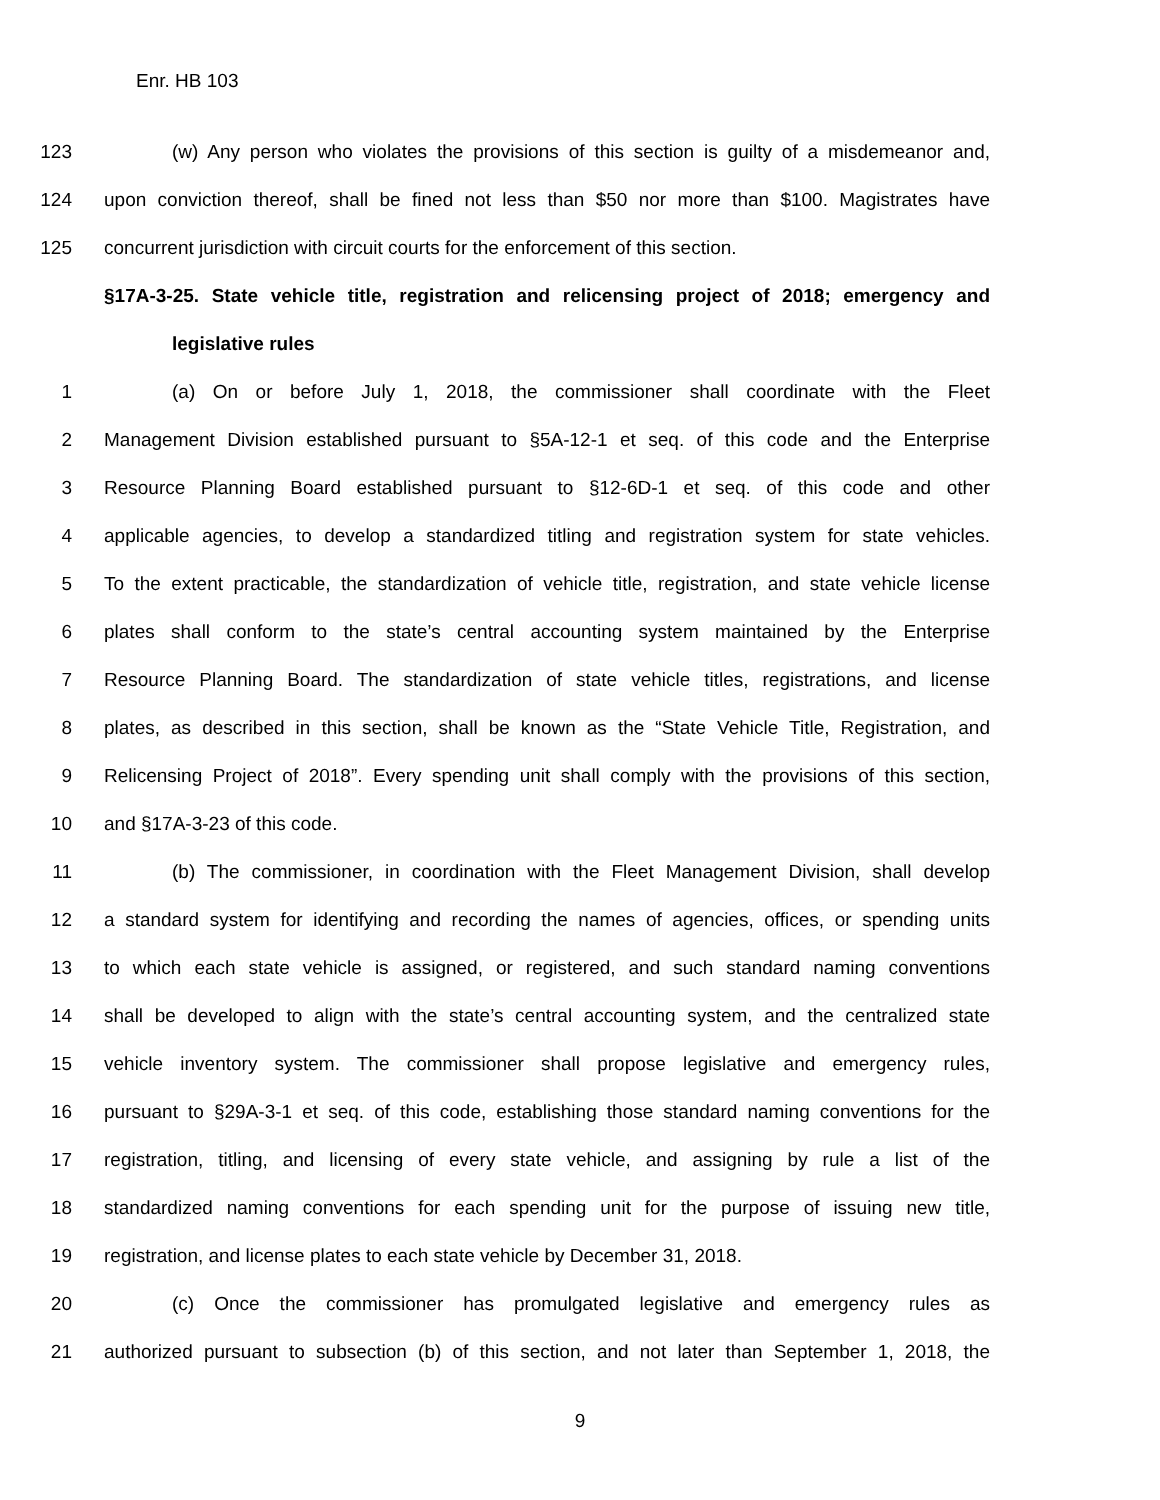Enr. HB 103
123 (w) Any person who violates the provisions of this section is guilty of a misdemeanor and,
124 upon conviction thereof, shall be fined not less than $50 nor more than $100. Magistrates have
125 concurrent jurisdiction with circuit courts for the enforcement of this section.
§17A-3-25. State vehicle title, registration and relicensing project of 2018; emergency and
legislative rules
1 (a) On or before July 1, 2018, the commissioner shall coordinate with the Fleet
2 Management Division established pursuant to §5A-12-1 et seq. of this code and the Enterprise
3 Resource Planning Board established pursuant to §12-6D-1 et seq. of this code and other
4 applicable agencies, to develop a standardized titling and registration system for state vehicles.
5 To the extent practicable, the standardization of vehicle title, registration, and state vehicle license
6 plates shall conform to the state’s central accounting system maintained by the Enterprise
7 Resource Planning Board. The standardization of state vehicle titles, registrations, and license
8 plates, as described in this section, shall be known as the “State Vehicle Title, Registration, and
9 Relicensing Project of 2018”. Every spending unit shall comply with the provisions of this section,
10 and §17A-3-23 of this code.
11 (b) The commissioner, in coordination with the Fleet Management Division, shall develop
12 a standard system for identifying and recording the names of agencies, offices, or spending units
13 to which each state vehicle is assigned, or registered, and such standard naming conventions
14 shall be developed to align with the state’s central accounting system, and the centralized state
15 vehicle inventory system. The commissioner shall propose legislative and emergency rules,
16 pursuant to §29A-3-1 et seq. of this code, establishing those standard naming conventions for the
17 registration, titling, and licensing of every state vehicle, and assigning by rule a list of the
18 standardized naming conventions for each spending unit for the purpose of issuing new title,
19 registration, and license plates to each state vehicle by December 31, 2018.
20 (c) Once the commissioner has promulgated legislative and emergency rules as
21 authorized pursuant to subsection (b) of this section, and not later than September 1, 2018, the
9